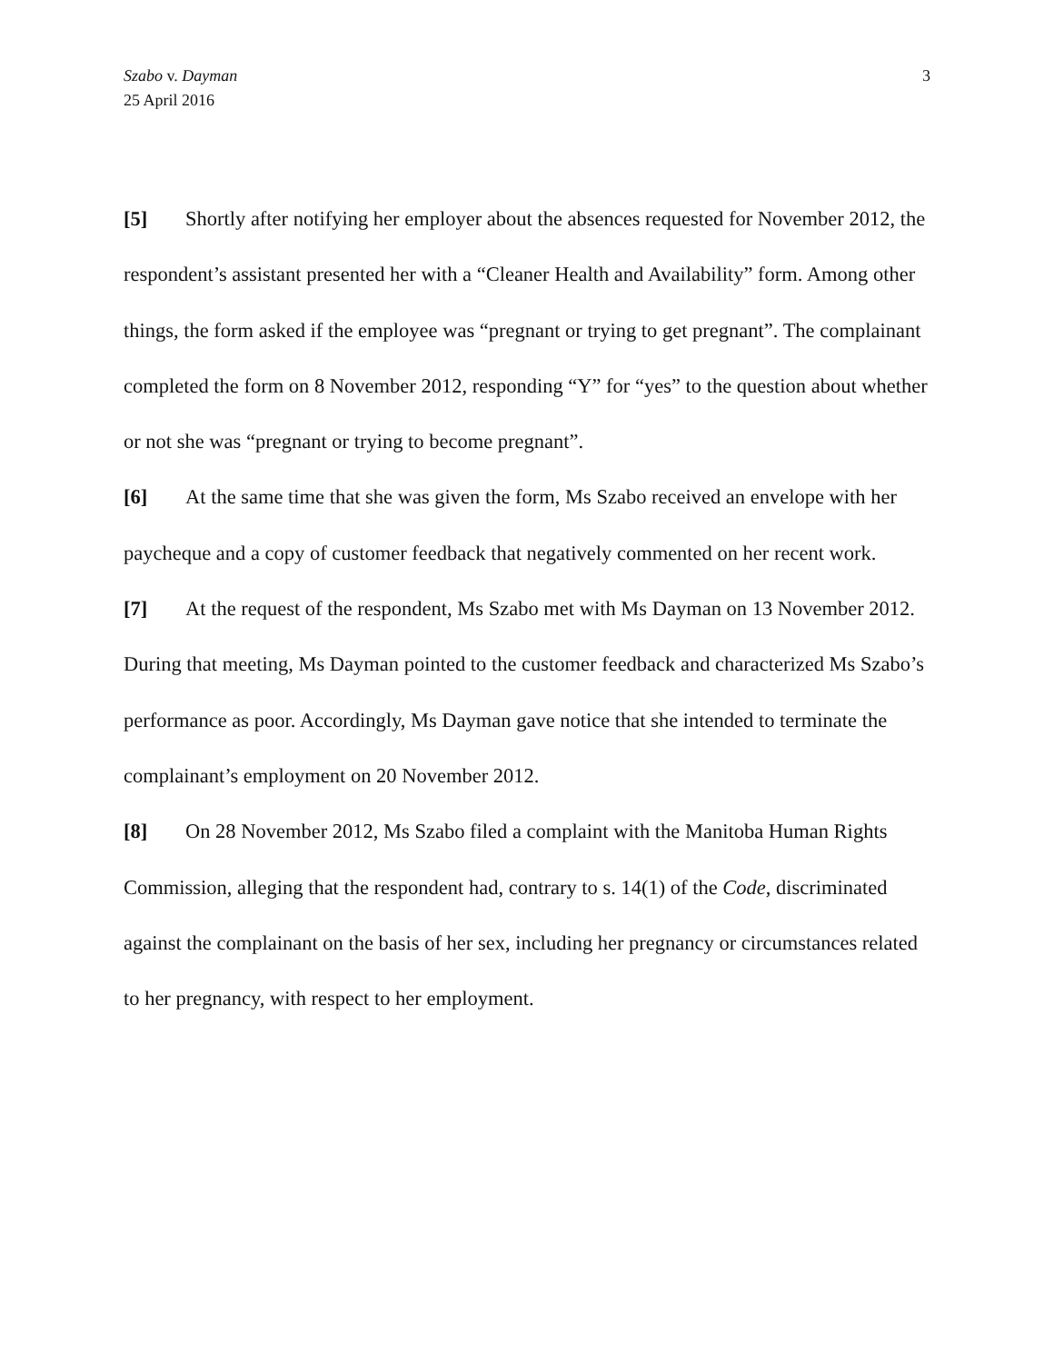Szabo v. Dayman
25 April 2016
3
[5] Shortly after notifying her employer about the absences requested for November 2012, the respondent’s assistant presented her with a “Cleaner Health and Availability” form. Among other things, the form asked if the employee was “pregnant or trying to get pregnant”. The complainant completed the form on 8 November 2012, responding “Y” for “yes” to the question about whether or not she was “pregnant or trying to become pregnant”.
[6] At the same time that she was given the form, Ms Szabo received an envelope with her paycheque and a copy of customer feedback that negatively commented on her recent work.
[7] At the request of the respondent, Ms Szabo met with Ms Dayman on 13 November 2012. During that meeting, Ms Dayman pointed to the customer feedback and characterized Ms Szabo’s performance as poor. Accordingly, Ms Dayman gave notice that she intended to terminate the complainant’s employment on 20 November 2012.
[8] On 28 November 2012, Ms Szabo filed a complaint with the Manitoba Human Rights Commission, alleging that the respondent had, contrary to s. 14(1) of the Code, discriminated against the complainant on the basis of her sex, including her pregnancy or circumstances related to her pregnancy, with respect to her employment.